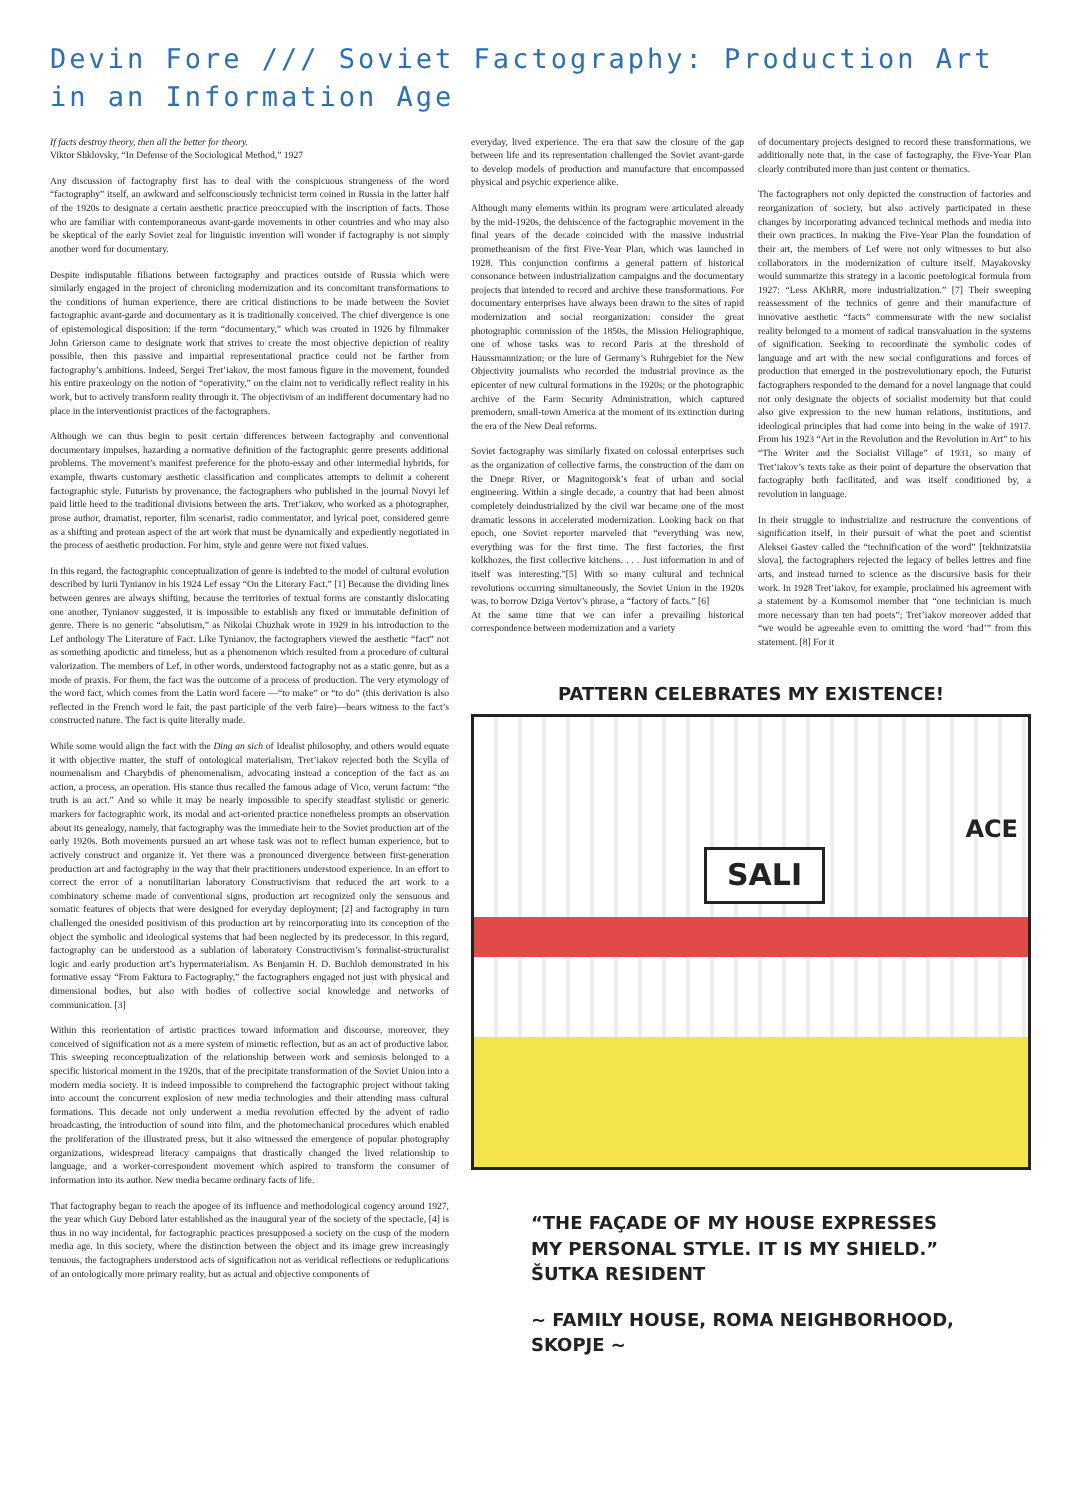Devin Fore /// Soviet Factography: Production Art in an Information Age
If facts destroy theory, then all the better for theory.
Viktor Shklovsky, “In Defense of the Sociological Method,” 1927
Any discussion of factography first has to deal with the conspicuous strangeness of the word “factography” itself, an awkward and selfconsciously technicist term coined in Russia in the latter half of the 1920s to designate a certain aesthetic practice preoccupied with the inscription of facts. Those who are familiar with contemporaneous avant-garde movements in other countries and who may also be skeptical of the early Soviet zeal for linguistic invention will wonder if factography is not simply another word for documentary.
Despite indisputable filiations between factography and practices outside of Russia which were similarly engaged in the project of chronicling modernization and its concomitant transformations to the conditions of human experience, there are critical distinctions to be made between the Soviet factographic avant-garde and documentary as it is traditionally conceived. The chief divergence is one of epistemological disposition: if the term “documentary,” which was created in 1926 by filmmaker John Grierson came to designate work that strives to create the most objective depiction of reality possible, then this passive and impartial representational practice could not be farther from factography’s ambitions. Indeed, Sergei Tret’iakov, the most famous figure in the movement, founded his entire praxeology on the notion of “operativity,” on the claim not to veridically reflect reality in his work, but to actively transform reality through it. The objectivism of an indifferent documentary had no place in the interventionist practices of the factographers.
Although we can thus begin to posit certain differences between factography and conventional documentary impulses, hazarding a normative definition of the factographic genre presents additional problems. The movement’s manifest preference for the photo-essay and other intermedial hybrids, for example, thwarts customary aesthetic classification and complicates attempts to delimit a coherent factographic style. Futurists by provenance, the factographers who published in the journal Novyi lef paid little heed to the traditional divisions between the arts. Tret’iakov, who worked as a photographer, prose author, dramatist, reporter, film scenarist, radio commentator, and lyrical poet, considered genre as a shifting and protean aspect of the art work that must be dynamically and expediently negotiated in the process of aesthetic production. For him, style and genre were not fixed values.
In this regard, the factographic conceptualization of genre is indebted to the model of cultural evolution described by Iurii Tynianov in his 1924 Lef essay “On the Literary Fact.” [1] Because the dividing lines between genres are always shifting, because the territories of textual forms are constantly dislocating one another, Tynianov suggested, it is impossible to establish any fixed or immutable definition of genre. There is no generic “absolutism,” as Nikolai Chuzhak wrote in 1929 in his introduction to the Lef anthology The Literature of Fact. Like Tynianov, the factographers viewed the aesthetic “fact” not as something apodictic and timeless, but as a phenomenon which resulted from a procedure of cultural valorization. The members of Lef, in other words, understood factography not as a static genre, but as a mode of praxis. For them, the fact was the outcome of a process of production. The very etymology of the word fact, which comes from the Latin word facere —“to make” or “to do” (this derivation is also reflected in the French word le fait, the past participle of the verb faire)—bears witness to the fact’s constructed nature. The fact is quite literally made.
While some would align the fact with the Ding an sich of Idealist philosophy, and others would equate it with objective matter, the stuff of ontological materialism, Tret’iakov rejected both the Scylla of noumenalism and Charybdis of phenomenalism, advocating instead a conception of the fact as an action, a process, an operation. His stance thus recalled the famous adage of Vico, verum factum: “the truth is an act.” And so while it may be nearly impossible to specify steadfast stylistic or generic markers for factographic work, its modal and act-oriented practice nonetheless prompts an observation about its genealogy, namely, that factography was the immediate heir to the Soviet production art of the early 1920s. Both movements pursued an art whose task was not to reflect human experience, but to actively construct and organize it. Yet there was a pronounced divergence between first-generation production art and factography in the way that their practitioners understood experience. In an effort to correct the error of a nonutilitarian laboratory Constructivism that reduced the art work to a combinatory scheme made of conventional signs, production art recognized only the sensuous and somatic features of objects that were designed for everyday deployment; [2] and factography in turn challenged the onesided positivism of this production art by reincorporating into its conception of the object the symbolic and ideological systems that had been neglected by its predecessor. In this regard, factography can be understood as a sublation of laboratory Constructivism’s formalist-structuralist logic and early production art’s hypermaterialism. As Benjamin H. D. Buchloh demonstrated in his formative essay “From Faktura to Factography,” the factographers engaged not just with physical and dimensional bodies, but also with bodies of collective social knowledge and networks of communication. [3]
Within this reorientation of artistic practices toward information and discourse, moreover, they conceived of signification not as a mere system of mimetic reflection, but as an act of productive labor. This sweeping reconceptualization of the relationship between work and semiosis belonged to a specific historical moment in the 1920s, that of the precipitate transformation of the Soviet Union into a modern media society. It is indeed impossible to comprehend the factographic project without taking into account the concurrent explosion of new media technologies and their attending mass cultural formations. This decade not only underwent a media revolution effected by the advent of radio broadcasting, the introduction of sound into film, and the photomechanical procedures which enabled the proliferation of the illustrated press, but it also witnessed the emergence of popular photography organizations, widespread literacy campaigns that drastically changed the lived relationship to language, and a worker-correspondent movement which aspired to transform the consumer of information into its author. New media became ordinary facts of life.
That factography began to reach the apogee of its influence and methodological cogency around 1927, the year which Guy Debord later established as the inaugural year of the society of the spectacle, [4] is thus in no way incidental, for factographic practices presupposed a society on the cusp of the modern media age. In this society, where the distinction between the object and its image grew increasingly tenuous, the factographers understood acts of signification not as veridical reflections or reduplications of an ontologically more primary reality, but as actual and objective components of
everyday, lived experience. The era that saw the closure of the gap between life and its representation challenged the Soviet avant-garde to develop models of production and manufacture that encompassed physical and psychic experience alike.
Although many elements within its program were articulated already by the mid-1920s, the dehiscence of the factographic movement in the final years of the decade coincided with the massive industrial prometheanism of the first Five-Year Plan, which was launched in 1928. This conjunction confirms a general pattern of historical consonance between industrialization campaigns and the documentary projects that intended to record and archive these transformations. For documentary enterprises have always been drawn to the sites of rapid modernization and social reorganization: consider the great photographic commission of the 1850s, the Mission Heliographique, one of whose tasks was to record Paris at the threshold of Haussmannization; or the lure of Germany’s Ruhrgebiet for the New Objectivity journalists who recorded the industrial province as the epicenter of new cultural formations in the 1920s; or the photographic archive of the Farm Security Administration, which captured premodern, small-town America at the moment of its extinction during the era of the New Deal reforms.
Soviet factography was similarly fixated on colossal enterprises such as the organization of collective farms, the construction of the dam on the Dnepr River, or Magnitogorsk’s feat of urban and social engineering. Within a single decade, a country that had been almost completely deindustrialized by the civil war became one of the most dramatic lessons in accelerated modernization. Looking back on that epoch, one Soviet reporter marveled that “everything was new, everything was for the first time. The first factories, the first kolkhozes, the first collective kitchens. . . . Just information in and of itself was interesting.”[5] With so many cultural and technical revolutions occurring simultaneously, the Soviet Union in the 1920s was, to borrow Dziga Vertov’s phrase, a “factory of facts.” [6]
At the same time that we can infer a prevailing historical correspondence between modernization and a variety
of documentary projects designed to record these transformations, we additionally note that, in the case of factography, the Five-Year Plan clearly contributed more than just content or thematics.
The factographers not only depicted the construction of factories and reorganization of society, but also actively participated in these changes by incorporating advanced technical methods and media into their own practices. In making the Five-Year Plan the foundation of their art, the members of Lef were not only witnesses to but also collaborators in the modernization of culture itself. Mayakovsky would summarize this strategy in a laconic poetological formula from 1927: “Less AKhRR, more industrialization.” [7] Their sweeping reassessment of the technics of genre and their manufacture of innovative aesthetic “facts” commensurate with the new socialist reality belonged to a moment of radical transvaluation in the systems of signification. Seeking to recoordinate the symbolic codes of language and art with the new social configurations and forces of production that emerged in the postrevolutionary epoch, the Futurist factographers responded to the demand for a novel language that could not only designate the objects of socialist modernity but that could also give expression to the new human relations, institutions, and ideological principles that had come into being in the wake of 1917. From his 1923 “Art in the Revolution and the Revolution in Art” to his “The Writer and the Socialist Village” of 1931, so many of Tret’iakov’s texts take as their point of departure the observation that factography both facilitated, and was itself conditioned by, a revolution in language.
In their struggle to industrialize and restructure the conventions of signification itself, in their pursuit of what the poet and scientist Aleksei Gastev called the “technification of the word” [tekhnizatsiia slova], the factographers rejected the legacy of belles lettres and fine arts, and instead turned to science as the discursive basis for their work. In 1928 Tret’iakov, for example, proclaimed his agreement with a statement by a Komsomol member that “one technician is much more necessary than ten bad poets”; Tret’iakov moreover added that “we would be agreeable even to omitting the word ‘bad’” from this statement. [8] For it
PATTERN CELEBRATES MY EXISTENCE!
SALI
ACE
“THE FAÇADE OF MY HOUSE EXPRESSES
MY PERSONAL STYLE. IT IS MY SHIELD.”
ŠUTKA RESIDENT
~ FAMILY HOUSE, ROMA NEIGHBORHOOD,
SKOPJE ~